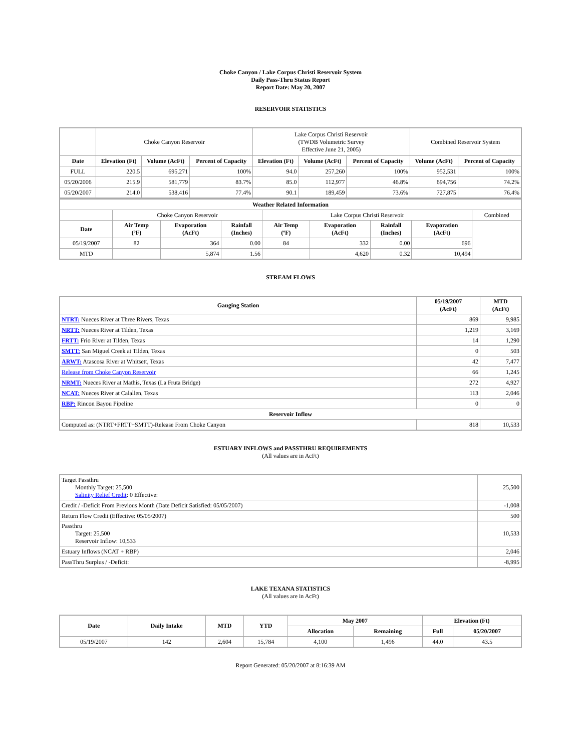Choke Canyon / Lake Corpus Christi Reservoir System
Daily Pass-Thru Status Report
Report Date: May 20, 2007
RESERVOIR STATISTICS
| | Choke Canyon Reservoir | | | Lake Corpus Christi Reservoir (TWDB Volumetric Survey Effective June 21, 2005) | | | Combined Reservoir System | |
| Date | Elevation (Ft) | Volume (AcFt) | Percent of Capacity | Elevation (Ft) | Volume (AcFt) | Percent of Capacity | Volume (AcFt) | Percent of Capacity |
| FULL | 220.5 | 695,271 | 100% | 94.0 | 257,260 | 100% | 952,531 | 100% |
| 05/20/2006 | 215.9 | 581,779 | 83.7% | 85.0 | 112,977 | 46.8% | 694,756 | 74.2% |
| 05/20/2007 | 214.0 | 538,416 | 77.4% | 90.1 | 189,459 | 73.6% | 727,875 | 76.4% |
| Weather Related Information | | | | | | | | |
| --- | --- | --- | --- | --- | --- | --- | --- | --- |
| | Choke Canyon Reservoir | | | Lake Corpus Christi Reservoir | | | | Combined |
| Date | Air Temp (ºF) | Evaporation (AcFt) | Rainfall (Inches) | Air Temp (ºF) | Evaporation (AcFt) | Rainfall (Inches) | Evaporation (AcFt) | |
| 05/19/2007 | 82 | 364 | 0.00 | 84 | 332 | 0.00 | 696 | |
| MTD | | 5,874 | 1.56 | | 4,620 | 0.32 | 10,494 | |
STREAM FLOWS
| Gauging Station | 05/19/2007 (AcFt) | MTD (AcFt) |
| --- | --- | --- |
| NTRT: Nueces River at Three Rivers, Texas | 869 | 9,985 |
| NRTT: Nueces River at Tilden, Texas | 1,219 | 3,169 |
| FRTT: Frio River at Tilden, Texas | 14 | 1,290 |
| SMTT: San Miguel Creek at Tilden, Texas | 0 | 503 |
| ARWT: Atascosa River at Whitsett, Texas | 42 | 7,477 |
| Release from Choke Canyon Reservoir | 66 | 1,245 |
| NRMT: Nueces River at Mathis, Texas (La Fruta Bridge) | 272 | 4,927 |
| NCAT: Nueces River at Calallen, Texas | 113 | 2,046 |
| RBP: Rincon Bayou Pipeline | 0 | 0 |
| Reservoir Inflow | | |
| Computed as: (NTRT+FRTT+SMTT)-Release From Choke Canyon | 818 | 10,533 |
ESTUARY INFLOWS and PASSTHRU REQUIREMENTS
(All values are in AcFt)
| Target Passthru Monthly Target: 25,500 Salinity Relief Credit : 0 Effective: | 25,500 |
| Credit / -Deficit From Previous Month (Date Deficit Satisfied: 05/05/2007) | -1,008 |
| Return Flow Credit (Effective: 05/05/2007) | 500 |
| Passthru Target: 25,500 Reservoir Inflow: 10,533 | 10,533 |
| Estuary Inflows (NCAT + RBP) | 2,046 |
| PassThru Surplus / -Deficit: | -8,995 |
LAKE TEXANA STATISTICS
(All values are in AcFt)
| Date | Daily Intake | MTD | YTD | May 2007 | | Elevation (Ft) | |
| --- | --- | --- | --- | --- | --- | --- | --- |
| | | | | Allocation | Remaining | Full | 05/20/2007 |
| 05/19/2007 | 142 | 2,604 | 15,784 | 4,100 | 1,496 | 44.0 | 43.5 |
Report Generated: 05/20/2007 at 8:16:39 AM